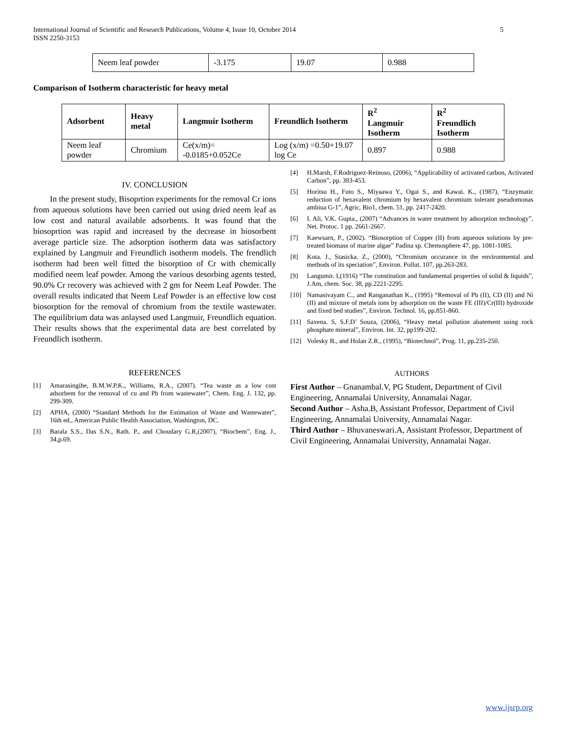International Journal of Scientific and Research Publications, Volume 4, Issue 10, October 2014
ISSN 2250-3153
5
| Neem leaf powder | -3.175 | 19.07 | 0.988 |
Comparison of Isotherm characteristic for heavy metal
| Adsorbent | Heavy metal | Langmuir Isotherm | Freundlich Isotherm | R<sup>2</sup> Langmuir Isotherm | R<sup>2</sup> Freundlich Isotherm |
| --- | --- | --- | --- | --- | --- |
| Neem leaf powder | Chromium | Ce(x/m)= -0.0185+0.052Ce | Log (x/m) =0.50+19.07 log Ce | 0.897 | 0.988 |
IV. CONCLUSION
In the present study, Bisoprtion experiments for the removal Cr ions from aqueous solutions have been carried out using dried neem leaf as low cost and natural available adsorbents. It was found that the biosoprtion was rapid and increased by the decrease in biosorbent average particle size. The adsorption isotherm data was satisfactory explained by Langmuir and Freundlich isotherm models. The frendlich isotherm had been well fitted the bisorption of Cr with chemically modified neem leaf powder. Among the various desorbing agents tested, 90.0% Cr recovery was achieved with 2 gm for Neem Leaf Powder. The overall results indicated that Neem Leaf Powder is an effective low cost biosorption for the removal of chromium from the textile wastewater. The equilibrium data was anlaysed used Langmuir, Freundlich equation. Their results shows that the experimental data are best correlated by Freundlich isotherm.
REFERENCES
[1] Amarasingihe, B.M.W.P.K., Williams, R.A., (2007). “Tea waste as a low cost adsorbent for the removal of cu and Pb from wastewater”, Chem. Eng. J. 132, pp. 299-309.
[2] APHA, (2000) “Standard Methods for the Estimation of Waste and Wastewater”, 16th ed., American Public Health Association, Washington, DC.
[3] Barala S.S., Das S.N., Rath. P., and Choudary G.R,(2007), “Biochem”, Eng. J., 34,p.69.
[4] H.Marsh, F.Rodriguez-Reinoso, (2006), “Applicability of activated carbon, Activated Carbon”, pp. 383-453.
[5] Horitsu H., Futo S., Miyaawa Y., Ogai S., and Kawai. K., (1987), “Enzymatic reduction of hexavalent chromium by hexavalent chromium tolerant pseudomonas ambiua G-1”, Agric, Bio1, chem. 51, pp. 2417-2420.
[6] I. Ali, V.K. Gupta., (2007) “Advances in water treatment by adsorption technology”, Net. Protoc. 1 pp. 2661-2667.
[7] Kaewsarn, P., (2002). “Biosorption of Copper (II) from aqueous solutions by pre-treated biomass of marine algae” Padina sp. Chemosphere 47, pp. 1081-1085.
[8] Kota. J., Stasicka. Z., (2000), “Chromium occurance in the environmental and methods of its speciation”, Environ. Pollut. 107, pp.263-283.
[9] Langumir. I,(1916) “The constitution and fundamental properties of solid & liquids”, J.Am, chem. Soc. 38, pp.2221-2295.
[10] Namasivayam C., and Ranganathan K., (1995) “Removal of Pb (II), CD (II) and Ni (II) and mixture of metals ions by adsorption on the waste FE (III)/Cr(III) hydroxide and fixed bed studies”, Environ. Technol. 16, pp.851-860.
[11] Saxena. S, S.F.D’ Souza, (2006), “Heavy metal pollution abatement using rock phosphate mineral”, Environ. Int. 32, pp199-202.
[12] Volesky B., and Holan Z.R., (1995), “Biotechnol”, Prog. 11, pp.235-250.
AUTHORS
First Author – Gnanambal.V, PG Student, Department of Civil Engineering, Annamalai University, Annamalai Nagar.
Second Author – Asha.B, Assistant Professor, Department of Civil Engineering, Annamalai University, Annamalai Nagar.
Third Author – Bhuvaneswari.A, Assistant Professor, Department of Civil Engineering, Annamalai University, Annamalai Nagar.
www.ijsrp.org